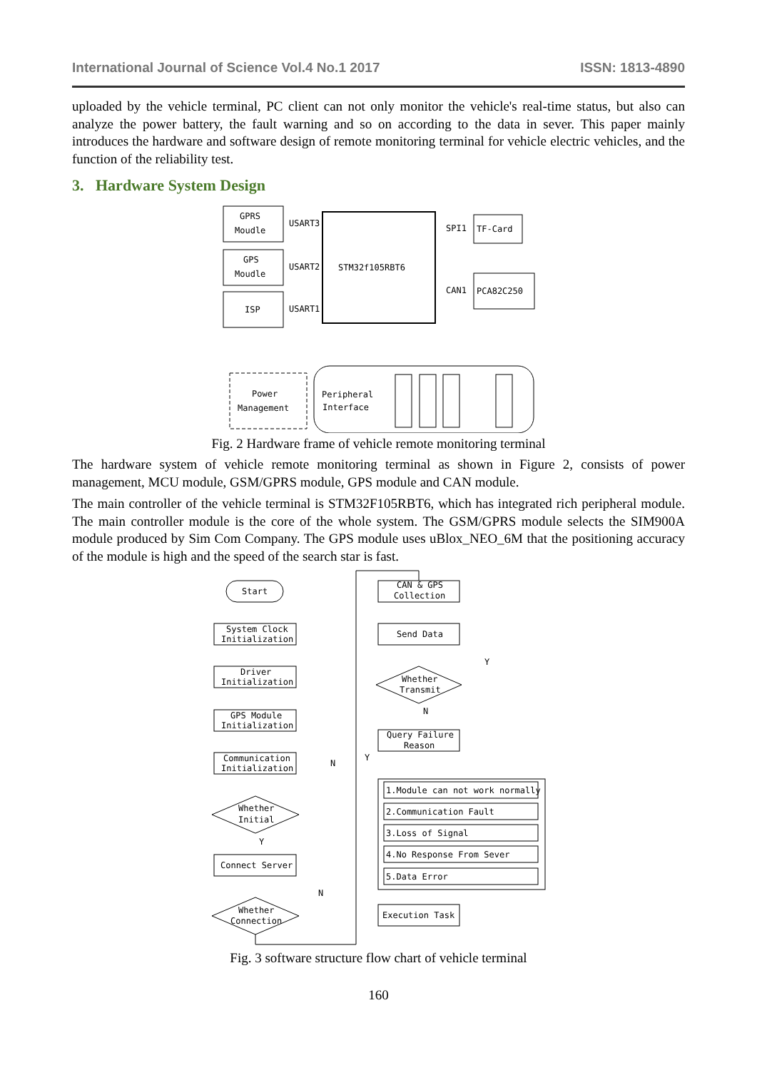International Journal of Science Vol.4 No.1 2017 ISSN: 1813-4890
uploaded by the vehicle terminal, PC client can not only monitor the vehicle's real-time status, but also can analyze the power battery, the fault warning and so on according to the data in sever. This paper mainly introduces the hardware and software design of remote monitoring terminal for vehicle electric vehicles, and the function of the reliability test.
3. Hardware System Design
GPRS
Moudle
GPS
Moudle
ISP
STM32f105RBT6
TF-Card
PCA82C250
Power
Management
Peripheral
Interface
USART3
USART2
USART1
SPI1
CAN1
Fig. 2 Hardware frame of vehicle remote monitoring terminal
The hardware system of vehicle remote monitoring terminal as shown in Figure 2, consists of power management, MCU module, GSM/GPRS module, GPS module and CAN module.
The main controller of the vehicle terminal is STM32F105RBT6, which has integrated rich peripheral module. The main controller module is the core of the whole system. The GSM/GPRS module selects the SIM900A module produced by Sim Com Company. The GPS module uses uBlox_NEO_6M that the positioning accuracy of the module is high and the speed of the search star is fast.
Start
System Clock
Initialization
Driver
Initialization
GPS Module
Initialization
Communication
Initialization
Whether
Initial
Connect Server
Whether
Connection
N
Y
N
Y
CAN & GPS
Collection
Send Data
Whether
Transmit
Y
N
Query Failure
Reason
1.Module can not work normally
2.Communication Fault
3.Loss of Signal
4.No Response From Sever
5.Data Error
Execution Task
Fig. 3 software structure flow chart of vehicle terminal
160